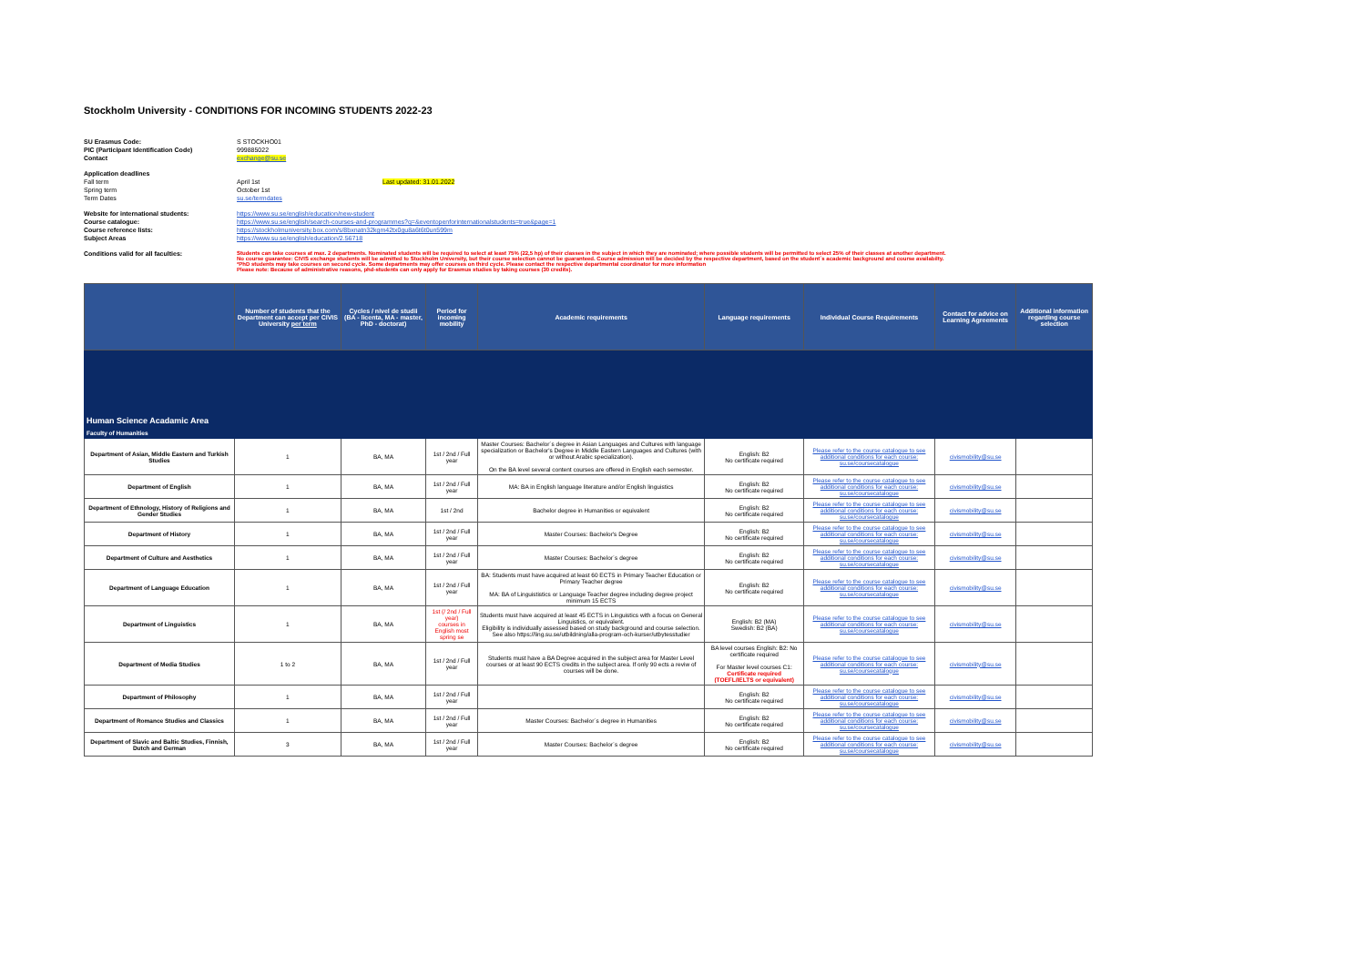Stockholm University - CONDITIONS FOR INCOMING STUDENTS 2022-23
SU Erasmus Code: S STOCKHO01 PIC (Participant Identification Code) 999885022 Contact exchange@su.se Application deadlines Fall term April 1st Last updated: 31.01.2022 Spring term October 1st Term Dates su.se/termdates Website for international students: https://www.su.se/english/education/new-student Course catalogue: https://www.su.se/english/search-courses-and-programmes?q=&eventopenforinternationalstudents=true&page=1 Course reference lists: https://stockholmuniversity.box.com/s/8bxnatn32kgm42tx0gu8a6t6t0un599m Subject Areas https://www.su.se/english/education/2.56718 Conditions valid for all faculties: Students can take courses at max. 2 departments. Nominated students will be required to select at least 75% (22,5 hp) of their classes in the subject in which they are nominated; where possible students will be permitted to select 25% of their classes at another department.
No course guarantee: CIVIS exchange students will be admitted to Stockholm University, but their course selection cannot be guaranteed. Course admission will be decided by the respective department, based on the student´s academic background and course availabilty.
*PhD students may take courses on second cycle. Some departments may offer courses on third cycle. Please contact the respective departmental coordinator for more information
Please note: Because of administrative reasons, phd-students can only apply for Erasmus studies by taking courses (30 credits).
| | Number of students that the Department can accept per CIVIS University per term | Cycles / nivel de studii (BA - licenta, MA - master, PhD - doctorat) | Period for incoming mobility | Academic requirements | Language requirements | Individual Course Requirements | Contact for advice on Learning Agreements | Additional information regarding course selection |
| --- | --- | --- | --- | --- | --- | --- | --- | --- |
| Human Science Acadamic Area | | | | | | | | |
| Faculty of Humanities | | | | | | | | |
| Department of Asian, Middle Eastern and Turkish Studies | 1 | BA, MA | 1st / 2nd / Full year | Master Courses: Bachelor´s degree in Asian Languages and Cultures with language specialization or Bachelor's Degree in Middle Eastern Languages and Cultures (with or without Arabic specialization). On the BA level several content courses are offered in English each semester. | English: B2 No certificate required | Please refer to the course catalogue to see additional conditions for each course: su.se/coursecatalogue | civismobility@su.se | |
| Department of English | 1 | BA, MA | 1st / 2nd / Full year | MA: BA in English language literature and/or English linguistics | English: B2 No certificate required | Please refer to the course catalogue to see additional conditions for each course: su.se/coursecatalogue | civismobility@su.se | |
| Department of Ethnology, History of Religions and Gender Studies | 1 | BA, MA | 1st / 2nd | Bachelor degree in Humanities or equivalent | English: B2 No certificate required | Please refer to the course catalogue to see additional conditions for each course: su.se/coursecatalogue | civismobility@su.se | |
| Department of History | 1 | BA, MA | 1st / 2nd / Full year | Master Courses: Bachelor's Degree | English: B2 No certificate required | Please refer to the course catalogue to see additional conditions for each course: su.se/coursecatalogue | civismobility@su.se | |
| Department of Culture and Aesthetics | 1 | BA, MA | 1st / 2nd / Full year | Master Courses: Bachelor´s degree | English: B2 No certificate required | Please refer to the course catalogue to see additional conditions for each course: su.se/coursecatalogue | civismobility@su.se | |
| Department of Language Education | 1 | BA, MA | 1st / 2nd / Full year | BA: Students must have acquired at least 60 ECTS in Primary Teacher Education or Primary Teacher degree MA: BA of Linguististics or Language Teacher degree including degree project minimum 15 ECTS | English: B2 No certificate required | Please refer to the course catalogue to see additional conditions for each course: su.se/coursecatalogue | civismobility@su.se | |
| Department of Linguistics | 1 | BA, MA | 1st (/ 2nd / Full year) courses in English most spring se | Students must have acquired at least 45 ECTS in Linguistics with a focus on General Linguistics, or equivalent. Eligibility is individually assessed based on study background and course selection. See also https://ling.su.se/utbildning/alla-program-och-kurser/utbytesstudier | English: B2 (MA) Swedish: B2 (BA) | Please refer to the course catalogue to see additional conditions for each course: su.se/coursecatalogue | civismobility@su.se | |
| Department of Media Studies | 1 to 2 | BA, MA | 1st / 2nd / Full year | Students must have a BA Degree acquired in the subject area for Master Level courses or at least 90 ECTS credits in the subject area. If only 90 ects a reviw of courses will be done. | BA level courses English: B2: No certificate required For Master level courses C1: Certificate required (TOEFL/IELTS or equivalent) | Please refer to the course catalogue to see additional conditions for each course: su.se/coursecatalogue | civismobility@su.se | |
| Department of Philosophy | 1 | BA, MA | 1st / 2nd / Full year | | English: B2 No certificate required | Please refer to the course catalogue to see additional conditions for each course: su.se/coursecatalogue | civismobility@su.se | |
| Department of Romance Studies and Classics | 1 | BA, MA | 1st / 2nd / Full year | Master Courses: Bachelor´s degree in Humanities | English: B2 No certificate required | Please refer to the course catalogue to see additional conditions for each course: su.se/coursecatalogue | civismobility@su.se | |
| Department of Slavic and Baltic Studies, Finnish, Dutch and German | 3 | BA, MA | 1st / 2nd / Full year | Master Courses: Bachelor´s degree | English: B2 No certificate required | Please refer to the course catalogue to see additional conditions for each course: su.se/coursecatalogue | civismobility@su.se | |